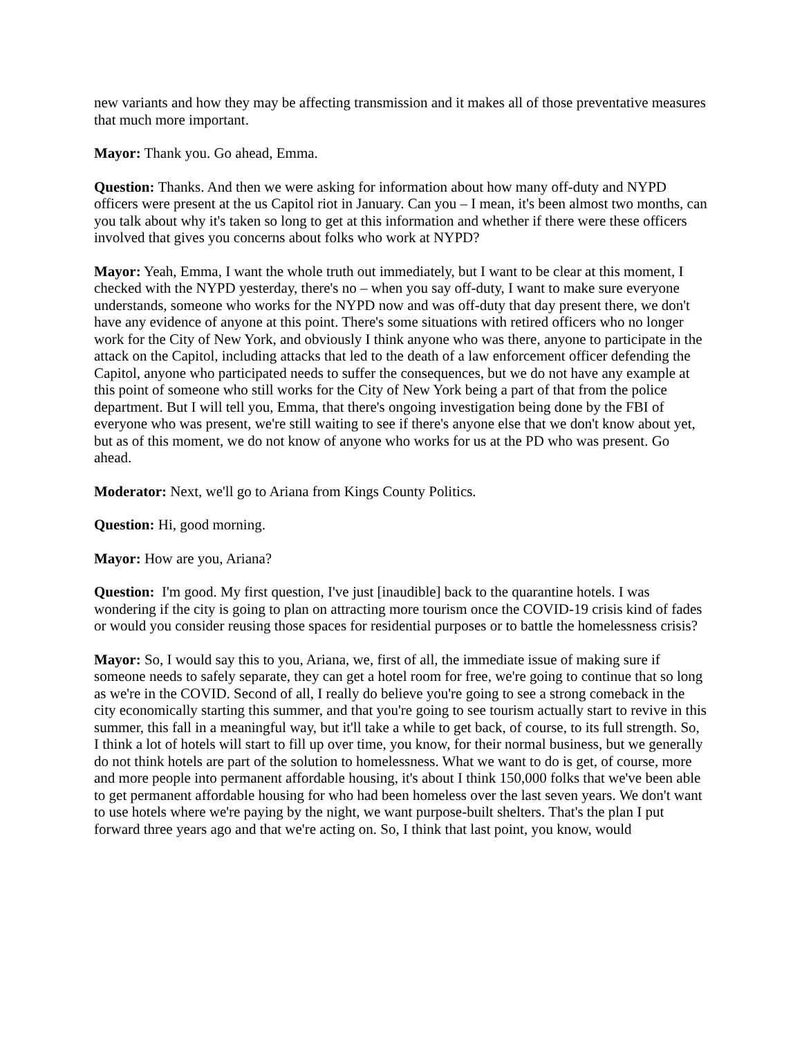new variants and how they may be affecting transmission and it makes all of those preventative measures that much more important.
Mayor: Thank you. Go ahead, Emma.
Question: Thanks. And then we were asking for information about how many off-duty and NYPD officers were present at the us Capitol riot in January. Can you – I mean, it's been almost two months, can you talk about why it's taken so long to get at this information and whether if there were these officers involved that gives you concerns about folks who work at NYPD?
Mayor: Yeah, Emma, I want the whole truth out immediately, but I want to be clear at this moment, I checked with the NYPD yesterday, there's no – when you say off-duty, I want to make sure everyone understands, someone who works for the NYPD now and was off-duty that day present there, we don't have any evidence of anyone at this point. There's some situations with retired officers who no longer work for the City of New York, and obviously I think anyone who was there, anyone to participate in the attack on the Capitol, including attacks that led to the death of a law enforcement officer defending the Capitol, anyone who participated needs to suffer the consequences, but we do not have any example at this point of someone who still works for the City of New York being a part of that from the police department. But I will tell you, Emma, that there's ongoing investigation being done by the FBI of everyone who was present, we're still waiting to see if there's anyone else that we don't know about yet, but as of this moment, we do not know of anyone who works for us at the PD who was present. Go ahead.
Moderator: Next, we'll go to Ariana from Kings County Politics.
Question: Hi, good morning.
Mayor: How are you, Ariana?
Question: I'm good. My first question, I've just [inaudible] back to the quarantine hotels. I was wondering if the city is going to plan on attracting more tourism once the COVID-19 crisis kind of fades or would you consider reusing those spaces for residential purposes or to battle the homelessness crisis?
Mayor: So, I would say this to you, Ariana, we, first of all, the immediate issue of making sure if someone needs to safely separate, they can get a hotel room for free, we're going to continue that so long as we're in the COVID. Second of all, I really do believe you're going to see a strong comeback in the city economically starting this summer, and that you're going to see tourism actually start to revive in this summer, this fall in a meaningful way, but it'll take a while to get back, of course, to its full strength. So, I think a lot of hotels will start to fill up over time, you know, for their normal business, but we generally do not think hotels are part of the solution to homelessness. What we want to do is get, of course, more and more people into permanent affordable housing, it's about I think 150,000 folks that we've been able to get permanent affordable housing for who had been homeless over the last seven years. We don't want to use hotels where we're paying by the night, we want purpose-built shelters. That's the plan I put forward three years ago and that we're acting on. So, I think that last point, you know, would